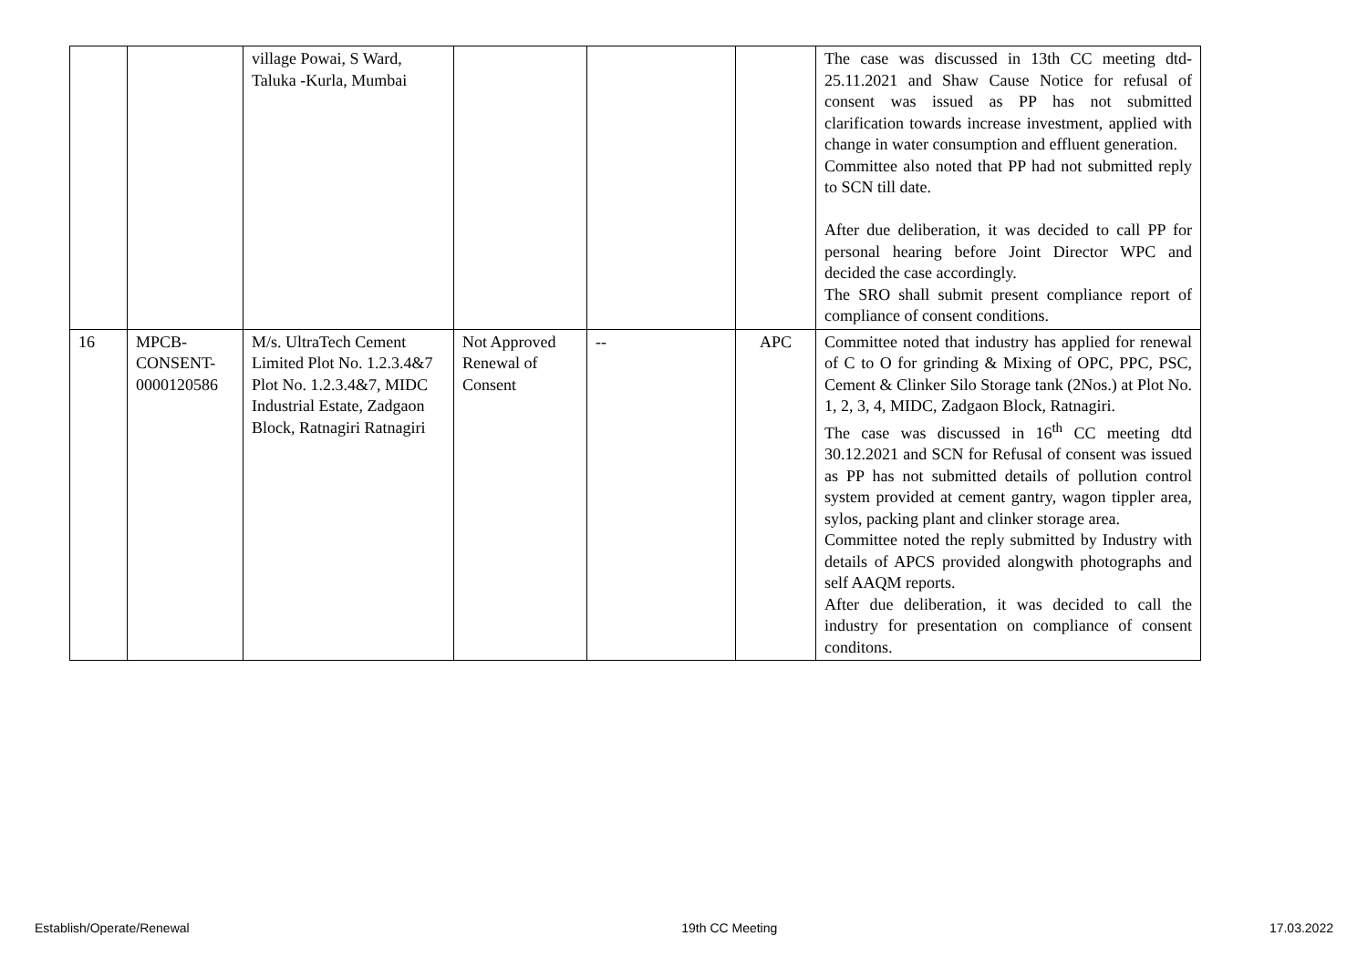| | | village Powai, S Ward, Taluka -Kurla, Mumbai | | | | The case was discussed in 13th CC meeting dtd- 25.11.2021 and Shaw Cause Notice for refusal of consent was issued as PP has not submitted clarification towards increase investment, applied with change in water consumption and effluent generation. Committee also noted that PP had not submitted reply to SCN till date. After due deliberation, it was decided to call PP for personal hearing before Joint Director WPC and decided the case accordingly. The SRO shall submit present compliance report of compliance of consent conditions. |
| 16 | MPCB-CONSENT-0000120586 | M/s. UltraTech Cement Limited Plot No. 1.2.3.4&7 Plot No. 1.2.3.4&7, MIDC Industrial Estate, Zadgaon Block, Ratnagiri Ratnagiri | Not Approved Renewal of Consent | -- | APC | Committee noted that industry has applied for renewal of C to O for grinding & Mixing of OPC, PPC, PSC, Cement & Clinker Silo Storage tank (2Nos.) at Plot No. 1, 2, 3, 4, MIDC, Zadgaon Block, Ratnagiri. The case was discussed in 16<sup>th</sup> CC meeting dtd 30.12.2021 and SCN for Refusal of consent was issued as PP has not submitted details of pollution control system provided at cement gantry, wagon tippler area, sylos, packing plant and clinker storage area. Committee noted the reply submitted by Industry with details of APCS provided alongwith photographs and self AAQM reports. After due deliberation, it was decided to call the industry for presentation on compliance of consent conditons. |
Establish/Operate/Renewal 19th CC Meeting 17.03.2022